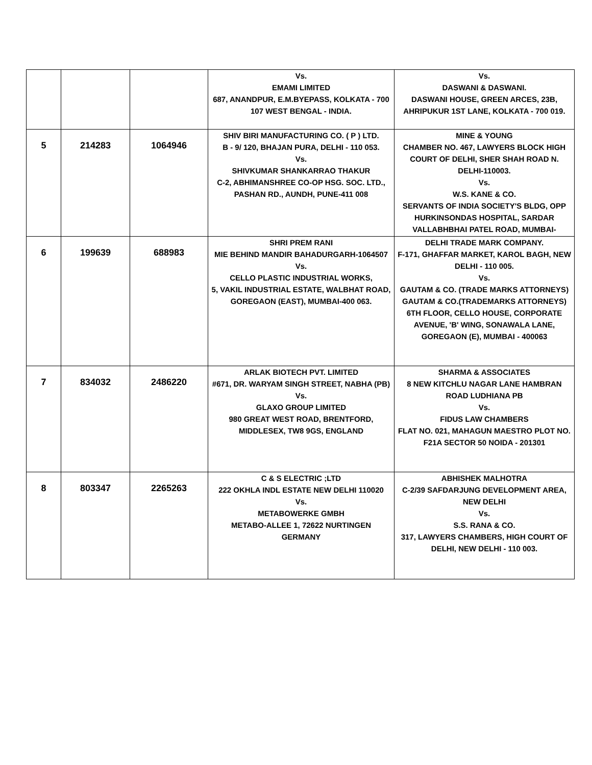| | | | Vs. EMAMI LIMITED 687, ANANDPUR, E.M.BYEPASS, KOLKATA - 700 107 WEST BENGAL - INDIA. | Vs. DASWANI & DASWANI. DASWANI HOUSE, GREEN ARCES, 23B, AHRIPUKUR 1ST LANE, KOLKATA - 700 019. |
| 5 | 214283 | 1064946 | SHIV BIRI MANUFACTURING CO. ( P ) LTD. B - 9/ 120, BHAJAN PURA, DELHI - 110 053. Vs. SHIVKUMAR SHANKARRAO THAKUR C-2, ABHIMANSHREE CO-OP HSG. SOC. LTD., PASHAN RD., AUNDH, PUNE-411 008 | MINE & YOUNG CHAMBER NO. 467, LAWYERS BLOCK HIGH COURT OF DELHI, SHER SHAH ROAD N. DELHI-110003. Vs. W.S. KANE & CO. SERVANTS OF INDIA SOCIETY'S BLDG, OPP HURKINSONDAS HOSPITAL, SARDAR VALLABHBHAI PATEL ROAD, MUMBAI- |
| 6 | 199639 | 688983 | SHRI PREM RANI MIE BEHIND MANDIR BAHADURGARH-1064507 Vs. CELLO PLASTIC INDUSTRIAL WORKS, 5, VAKIL INDUSTRIAL ESTATE, WALBHAT ROAD, GOREGAON (EAST), MUMBAI-400 063. | DELHI TRADE MARK COMPANY. F-171, GHAFFAR MARKET, KAROL BAGH, NEW DELHI - 110 005. Vs. GAUTAM & CO. (TRADE MARKS ATTORNEYS) GAUTAM & CO.(TRADEMARKS ATTORNEYS) 6TH FLOOR, CELLO HOUSE, CORPORATE AVENUE, 'B' WING, SONAWALA LANE, GOREGAON (E), MUMBAI - 400063 |
| 7 | 834032 | 2486220 | ARLAK BIOTECH PVT. LIMITED #671, DR. WARYAM SINGH STREET, NABHA (PB) Vs. GLAXO GROUP LIMITED 980 GREAT WEST ROAD, BRENTFORD, MIDDLESEX, TW8 9GS, ENGLAND | SHARMA & ASSOCIATES 8 NEW KITCHLU NAGAR LANE HAMBRAN ROAD LUDHIANA PB Vs. FIDUS LAW CHAMBERS FLAT NO. 021, MAHAGUN MAESTRO PLOT NO. F21A SECTOR 50 NOIDA - 201301 |
| 8 | 803347 | 2265263 | C & S ELECTRIC ;LTD 222 OKHLA INDL ESTATE NEW DELHI 110020 Vs. METABOWERKE GMBH METABO-ALLEE 1, 72622 NURTINGEN GERMANY | ABHISHEK MALHOTRA C-2/39 SAFDARJUNG DEVELOPMENT AREA, NEW DELHI Vs. S.S. RANA & CO. 317, LAWYERS CHAMBERS, HIGH COURT OF DELHI, NEW DELHI - 110 003. |